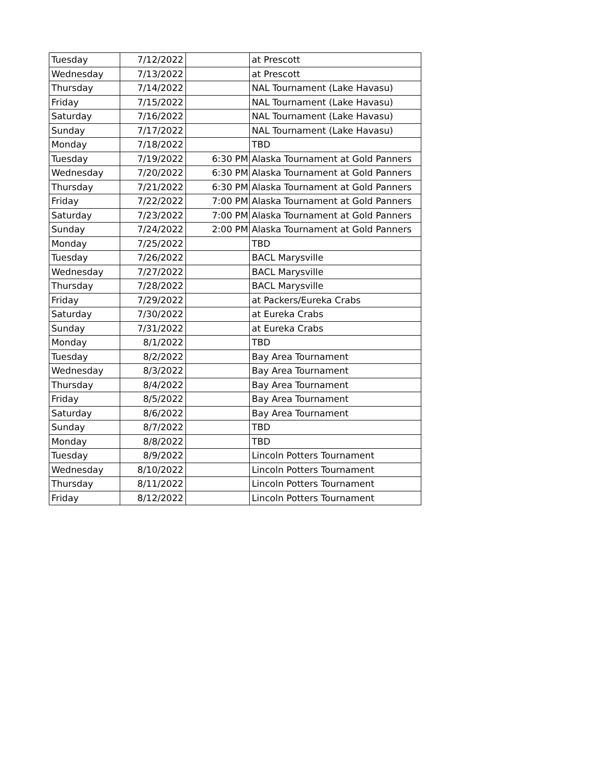| Tuesday | 7/12/2022 | | at Prescott |
| Wednesday | 7/13/2022 | | at Prescott |
| Thursday | 7/14/2022 | | NAL Tournament (Lake Havasu) |
| Friday | 7/15/2022 | | NAL Tournament (Lake Havasu) |
| Saturday | 7/16/2022 | | NAL Tournament (Lake Havasu) |
| Sunday | 7/17/2022 | | NAL Tournament (Lake Havasu) |
| Monday | 7/18/2022 | | TBD |
| Tuesday | 7/19/2022 | 6:30 PM | Alaska Tournament at Gold Panners |
| Wednesday | 7/20/2022 | 6:30 PM | Alaska Tournament at Gold Panners |
| Thursday | 7/21/2022 | 6:30 PM | Alaska Tournament at Gold Panners |
| Friday | 7/22/2022 | 7:00 PM | Alaska Tournament at Gold Panners |
| Saturday | 7/23/2022 | 7:00 PM | Alaska Tournament at Gold Panners |
| Sunday | 7/24/2022 | 2:00 PM | Alaska Tournament at Gold Panners |
| Monday | 7/25/2022 | | TBD |
| Tuesday | 7/26/2022 | | BACL Marysville |
| Wednesday | 7/27/2022 | | BACL Marysville |
| Thursday | 7/28/2022 | | BACL Marysville |
| Friday | 7/29/2022 | | at Packers/Eureka Crabs |
| Saturday | 7/30/2022 | | at Eureka Crabs |
| Sunday | 7/31/2022 | | at Eureka Crabs |
| Monday | 8/1/2022 | | TBD |
| Tuesday | 8/2/2022 | | Bay Area Tournament |
| Wednesday | 8/3/2022 | | Bay Area Tournament |
| Thursday | 8/4/2022 | | Bay Area Tournament |
| Friday | 8/5/2022 | | Bay Area Tournament |
| Saturday | 8/6/2022 | | Bay Area Tournament |
| Sunday | 8/7/2022 | | TBD |
| Monday | 8/8/2022 | | TBD |
| Tuesday | 8/9/2022 | | Lincoln Potters Tournament |
| Wednesday | 8/10/2022 | | Lincoln Potters Tournament |
| Thursday | 8/11/2022 | | Lincoln Potters Tournament |
| Friday | 8/12/2022 | | Lincoln Potters Tournament |